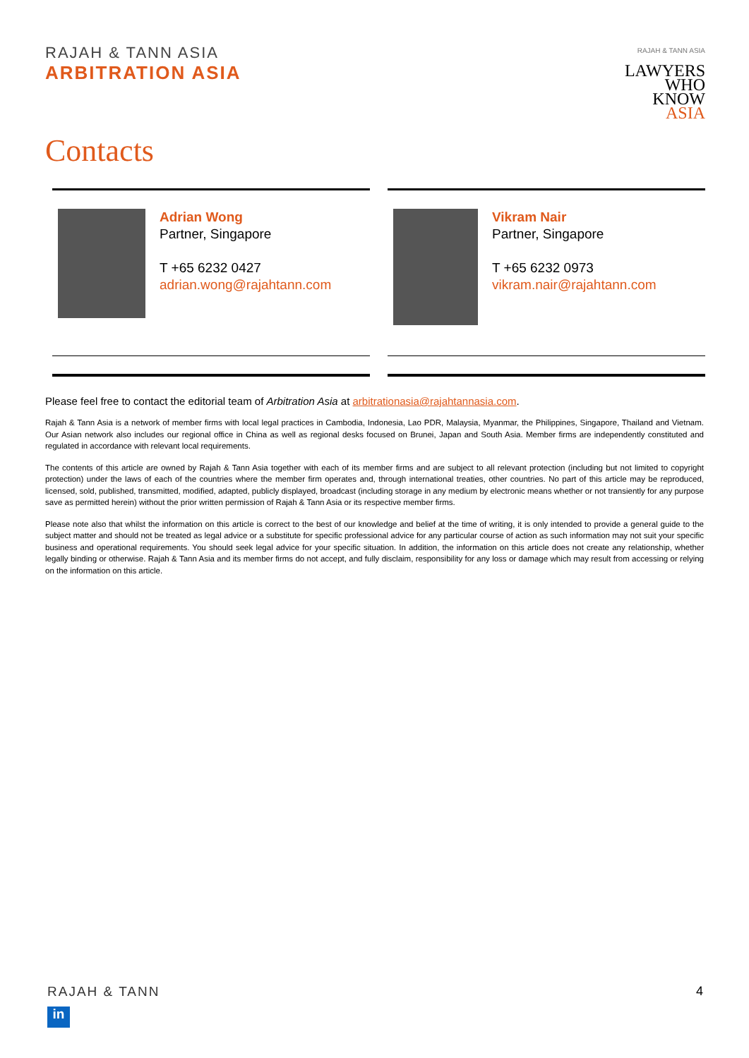RAJAH & TANN ASIA
ARBITRATION ASIA
RAJAH & TANN ASIA
LAWYERS
WHO
KNOW
ASIA
Contacts
Adrian Wong
Partner, Singapore
T +65 6232 0427
adrian.wong@rajahtann.com
Vikram Nair
Partner, Singapore
T +65 6232 0973
vikram.nair@rajahtann.com
Please feel free to contact the editorial team of Arbitration Asia at arbitrationasia@rajahtannasia.com.
Rajah & Tann Asia is a network of member firms with local legal practices in Cambodia, Indonesia, Lao PDR, Malaysia, Myanmar, the Philippines, Singapore, Thailand and Vietnam. Our Asian network also includes our regional office in China as well as regional desks focused on Brunei, Japan and South Asia. Member firms are independently constituted and regulated in accordance with relevant local requirements.
The contents of this article are owned by Rajah & Tann Asia together with each of its member firms and are subject to all relevant protection (including but not limited to copyright protection) under the laws of each of the countries where the member firm operates and, through international treaties, other countries. No part of this article may be reproduced, licensed, sold, published, transmitted, modified, adapted, publicly displayed, broadcast (including storage in any medium by electronic means whether or not transiently for any purpose save as permitted herein) without the prior written permission of Rajah & Tann Asia or its respective member firms.
Please note also that whilst the information on this article is correct to the best of our knowledge and belief at the time of writing, it is only intended to provide a general guide to the subject matter and should not be treated as legal advice or a substitute for specific professional advice for any particular course of action as such information may not suit your specific business and operational requirements. You should seek legal advice for your specific situation. In addition, the information on this article does not create any relationship, whether legally binding or otherwise. Rajah & Tann Asia and its member firms do not accept, and fully disclaim, responsibility for any loss or damage which may result from accessing or relying on the information on this article.
RAJAH & TANN
in
4